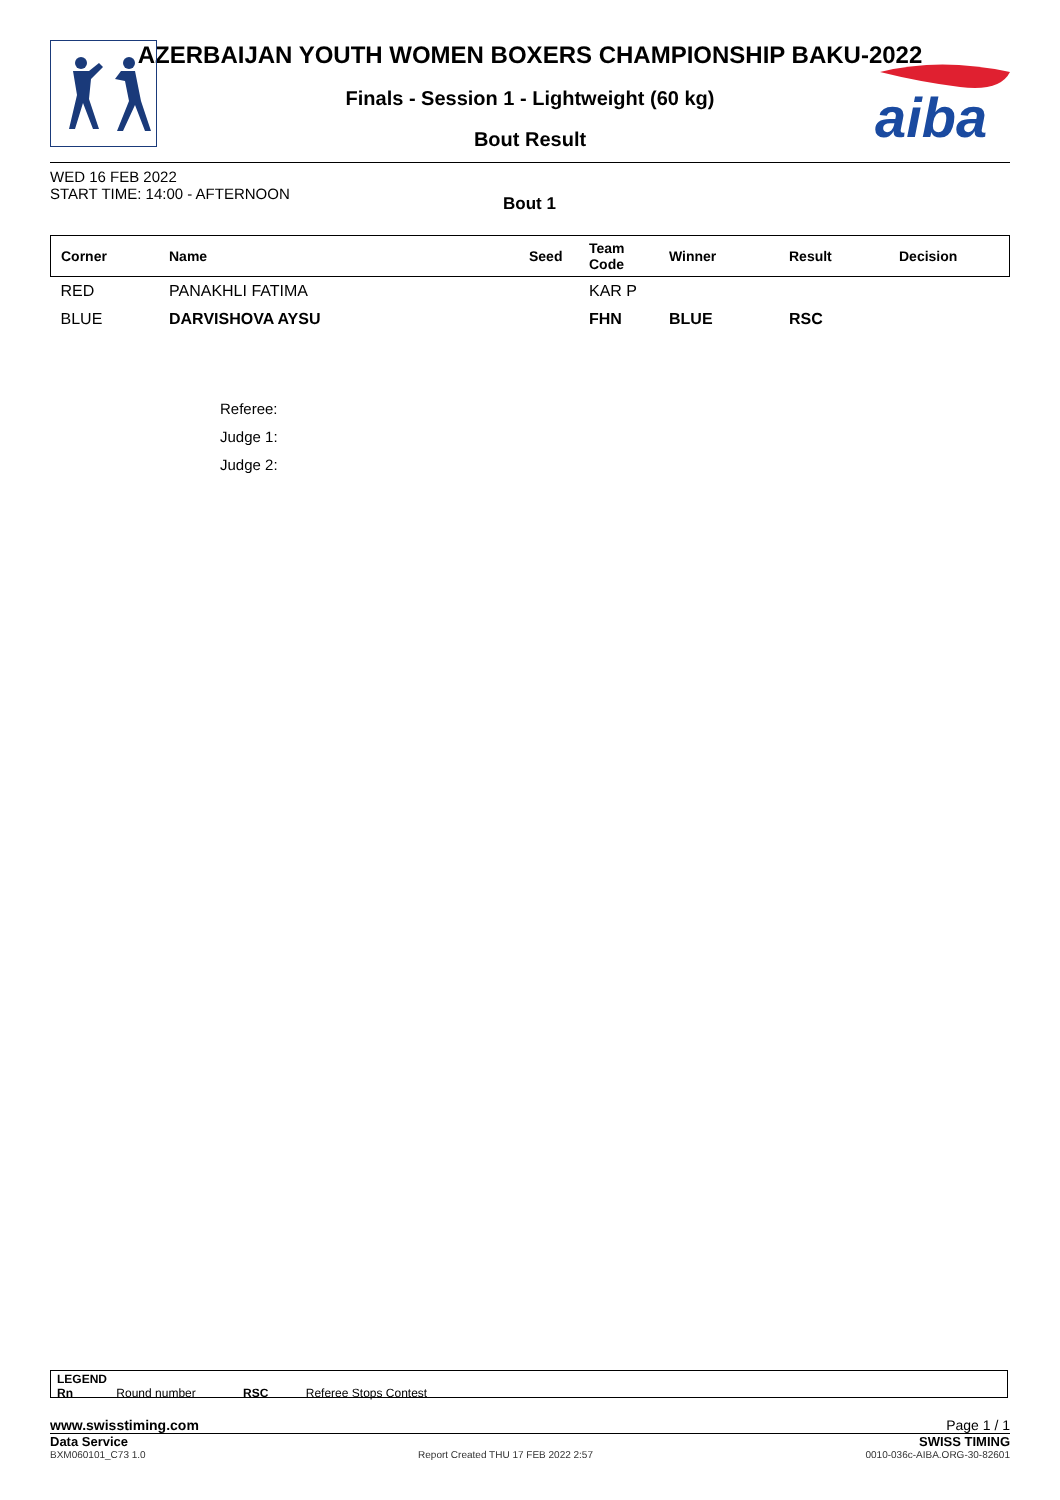aiba
AZERBAIJAN YOUTH WOMEN BOXERS CHAMPIONSHIP BAKU-2022
Finals - Session 1 - Lightweight (60 kg)
Bout Result
WED 16 FEB 2022
START TIME: 14:00 - AFTERNOON
Bout 1
| Corner | Name | Seed | Team Code | Winner | Result | Decision |
| --- | --- | --- | --- | --- | --- | --- |
| RED | PANAKHLI FATIMA | | KAR P | | | |
| BLUE | DARVISHOVA AYSU | | FHN | BLUE | RSC | |
Referee:
Judge 1:
Judge 2:
LEGEND
Rn Round number RSC Referee Stops Contest
www.swisstiming.com Page 1 / 1
Data Service SWISS TIMING
BXM060101_C73 1.0 Report Created THU 17 FEB 2022 2:57 0010-036c-AIBA.ORG-30-82601